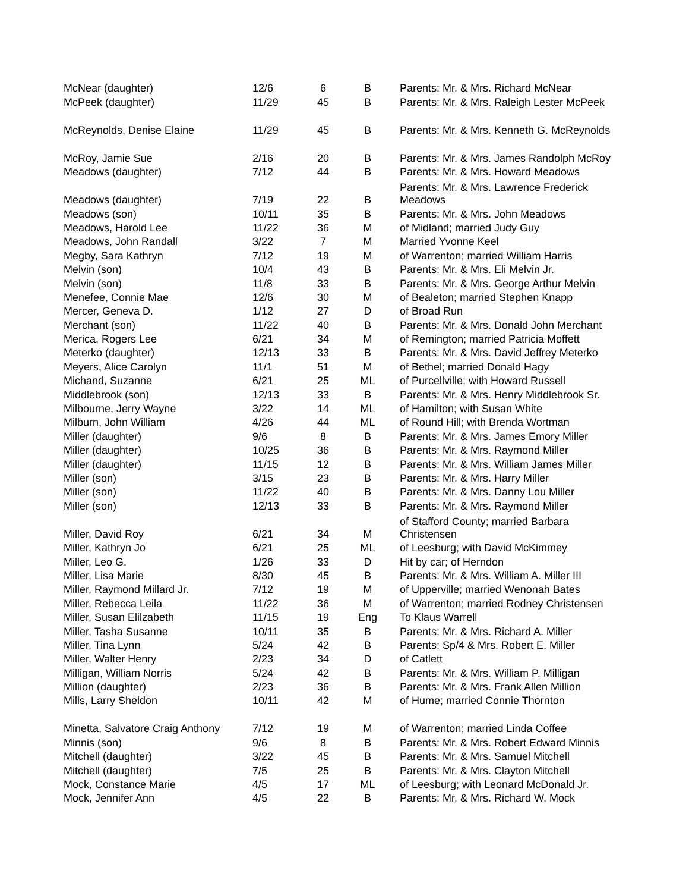| McNear (daughter) | 12/6 | 6 | B | Parents: Mr. & Mrs. Richard McNear |
| McPeek (daughter) | 11/29 | 45 | B | Parents: Mr. & Mrs. Raleigh Lester McPeek |
| McReynolds, Denise Elaine | 11/29 | 45 | B | Parents: Mr. & Mrs. Kenneth G. McReynolds |
| McRoy, Jamie Sue | 2/16 | 20 | B | Parents: Mr. & Mrs. James Randolph McRoy |
| Meadows (daughter) | 7/12 | 44 | B | Parents: Mr. & Mrs. Howard Meadows |
| Meadows (daughter) | 7/19 | 22 | B | Parents: Mr. & Mrs. Lawrence Frederick Meadows |
| Meadows (son) | 10/11 | 35 | B | Parents: Mr. & Mrs. John Meadows |
| Meadows, Harold Lee | 11/22 | 36 | M | of Midland; married Judy Guy |
| Meadows, John Randall | 3/22 | 7 | M | Married Yvonne Keel |
| Megby, Sara Kathryn | 7/12 | 19 | M | of Warrenton; married William Harris |
| Melvin (son) | 10/4 | 43 | B | Parents: Mr. & Mrs. Eli Melvin Jr. |
| Melvin (son) | 11/8 | 33 | B | Parents: Mr. & Mrs. George Arthur Melvin |
| Menefee, Connie Mae | 12/6 | 30 | M | of Bealeton; married Stephen Knapp |
| Mercer, Geneva D. | 1/12 | 27 | D | of Broad Run |
| Merchant (son) | 11/22 | 40 | B | Parents: Mr. & Mrs. Donald John Merchant |
| Merica, Rogers Lee | 6/21 | 34 | M | of Remington; married Patricia Moffett |
| Meterko (daughter) | 12/13 | 33 | B | Parents: Mr. & Mrs. David Jeffrey Meterko |
| Meyers, Alice Carolyn | 11/1 | 51 | M | of Bethel; married Donald Hagy |
| Michand, Suzanne | 6/21 | 25 | ML | of Purcellville; with Howard Russell |
| Middlebrook (son) | 12/13 | 33 | B | Parents: Mr. & Mrs. Henry Middlebrook Sr. |
| Milbourne, Jerry Wayne | 3/22 | 14 | ML | of Hamilton; with Susan White |
| Milburn, John William | 4/26 | 44 | ML | of Round Hill; with Brenda Wortman |
| Miller (daughter) | 9/6 | 8 | B | Parents: Mr. & Mrs. James Emory Miller |
| Miller (daughter) | 10/25 | 36 | B | Parents: Mr. & Mrs. Raymond Miller |
| Miller (daughter) | 11/15 | 12 | B | Parents: Mr. & Mrs. William James Miller |
| Miller (son) | 3/15 | 23 | B | Parents: Mr. & Mrs. Harry Miller |
| Miller (son) | 11/22 | 40 | B | Parents: Mr. & Mrs. Danny Lou Miller |
| Miller (son) | 12/13 | 33 | B | Parents: Mr. & Mrs. Raymond Miller |
| Miller, David Roy | 6/21 | 34 | M | of Stafford County; married Barbara Christensen |
| Miller, Kathryn Jo | 6/21 | 25 | ML | of Leesburg; with David McKimmey |
| Miller, Leo G. | 1/26 | 33 | D | Hit by car; of Herndon |
| Miller, Lisa Marie | 8/30 | 45 | B | Parents: Mr. & Mrs. William A. Miller III |
| Miller, Raymond Millard Jr. | 7/12 | 19 | M | of Upperville; married Wenonah Bates |
| Miller, Rebecca Leila | 11/22 | 36 | M | of Warrenton; married Rodney Christensen |
| Miller, Susan Elilzabeth | 11/15 | 19 | Eng | To Klaus Warrell |
| Miller, Tasha Susanne | 10/11 | 35 | B | Parents: Mr. & Mrs. Richard A. Miller |
| Miller, Tina Lynn | 5/24 | 42 | B | Parents: Sp/4 & Mrs. Robert E. Miller |
| Miller, Walter Henry | 2/23 | 34 | D | of Catlett |
| Milligan, William Norris | 5/24 | 42 | B | Parents: Mr. & Mrs. William P. Milligan |
| Million (daughter) | 2/23 | 36 | B | Parents: Mr. & Mrs. Frank Allen Million |
| Mills, Larry Sheldon | 10/11 | 42 | M | of Hume; married Connie Thornton |
| Minetta, Salvatore Craig Anthony | 7/12 | 19 | M | of Warrenton; married Linda Coffee |
| Minnis (son) | 9/6 | 8 | B | Parents: Mr. & Mrs. Robert Edward Minnis |
| Mitchell (daughter) | 3/22 | 45 | B | Parents: Mr. & Mrs. Samuel Mitchell |
| Mitchell (daughter) | 7/5 | 25 | B | Parents: Mr. & Mrs. Clayton Mitchell |
| Mock, Constance Marie | 4/5 | 17 | ML | of Leesburg; with Leonard McDonald Jr. |
| Mock, Jennifer Ann | 4/5 | 22 | B | Parents: Mr. & Mrs. Richard W. Mock |